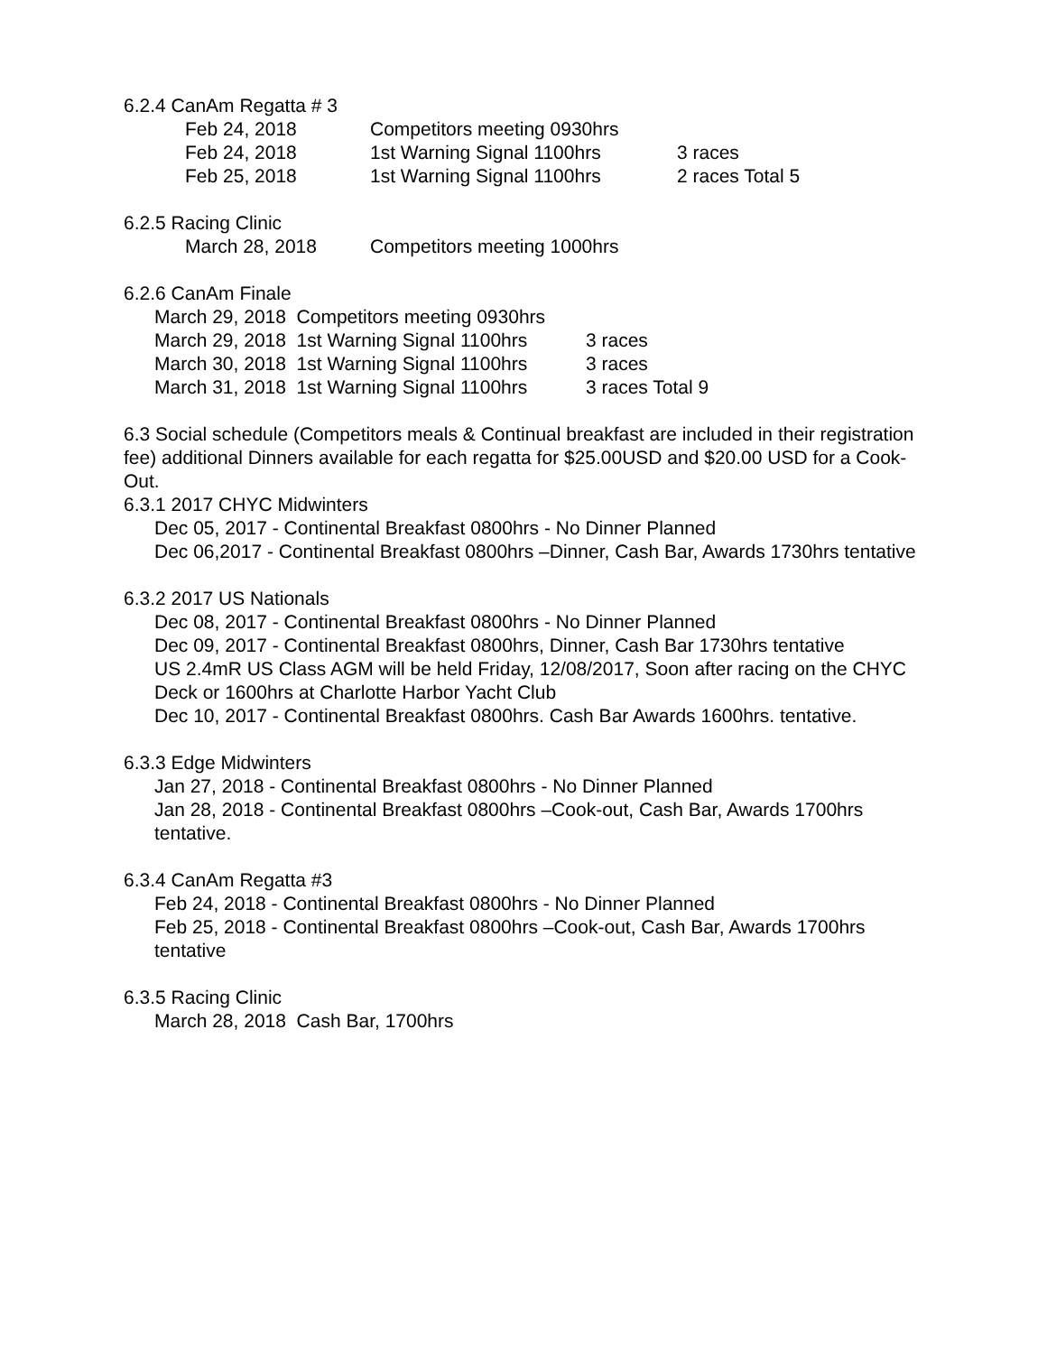6.2.4 CanAm Regatta # 3
Feb 24, 2018 Competitors meeting 0930hrs
Feb 24, 2018 1st Warning Signal 1100hrs 3 races
Feb 25, 2018 1st Warning Signal 1100hrs 2 races Total 5
6.2.5 Racing Clinic
March 28, 2018 Competitors meeting 1000hrs
6.2.6 CanAm Finale
March 29, 2018 Competitors meeting 0930hrs
March 29, 2018 1st Warning Signal 1100hrs 3 races
March 30, 2018 1st Warning Signal 1100hrs 3 races
March 31, 2018 1st Warning Signal 1100hrs 3 races Total 9
6.3 Social schedule (Competitors meals & Continual breakfast are included in their registration fee) additional Dinners available for each regatta for $25.00USD and $20.00 USD for a Cook-Out.
6.3.1 2017 CHYC Midwinters
Dec 05, 2017 - Continental Breakfast 0800hrs - No Dinner Planned
Dec 06,2017 - Continental Breakfast 0800hrs –Dinner, Cash Bar, Awards 1730hrs tentative
6.3.2 2017 US Nationals
Dec 08, 2017 - Continental Breakfast 0800hrs - No Dinner Planned
Dec 09, 2017 - Continental Breakfast 0800hrs, Dinner, Cash Bar 1730hrs tentative
US 2.4mR US Class AGM will be held Friday, 12/08/2017, Soon after racing on the CHYC Deck or 1600hrs at Charlotte Harbor Yacht Club
Dec 10, 2017 - Continental Breakfast 0800hrs. Cash Bar Awards 1600hrs. tentative.
6.3.3 Edge Midwinters
Jan 27, 2018 - Continental Breakfast 0800hrs - No Dinner Planned
Jan 28, 2018 - Continental Breakfast 0800hrs –Cook-out, Cash Bar, Awards 1700hrs tentative.
6.3.4 CanAm Regatta #3
Feb 24, 2018 - Continental Breakfast 0800hrs - No Dinner Planned
Feb 25, 2018 - Continental Breakfast 0800hrs –Cook-out, Cash Bar, Awards 1700hrs tentative
6.3.5 Racing Clinic
March 28, 2018 Cash Bar, 1700hrs